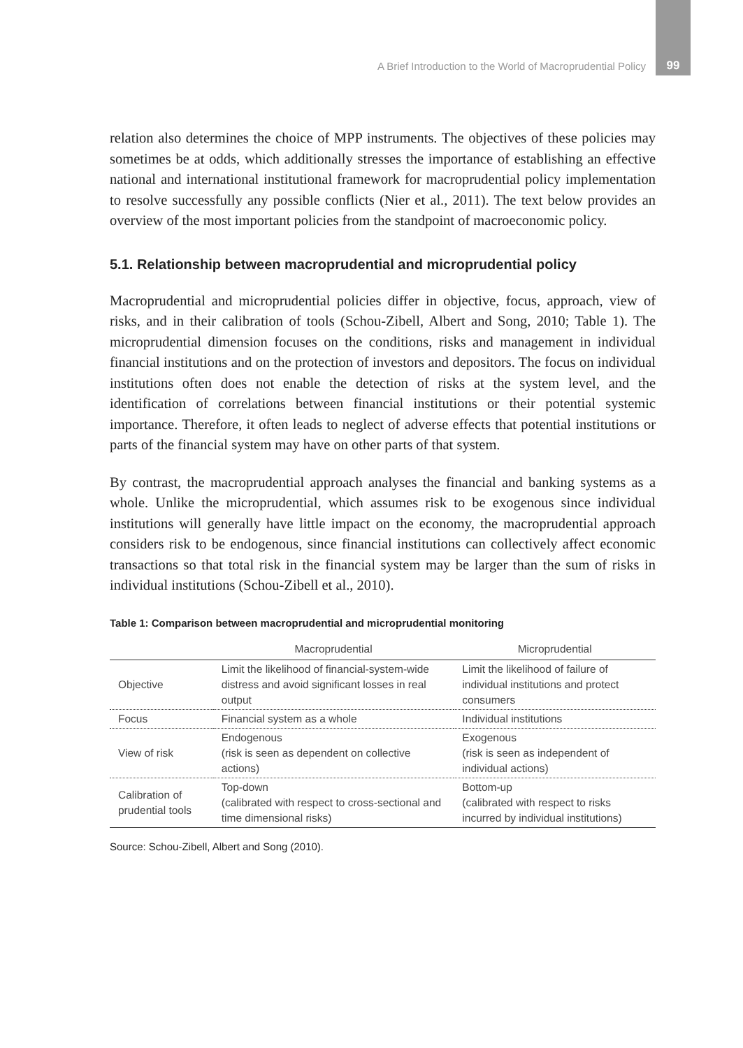A Brief Introduction to the World of Macroprudential Policy 99
relation also determines the choice of MPP instruments. The objectives of these policies may sometimes be at odds, which additionally stresses the importance of establishing an effective national and international institutional framework for macroprudential policy implementation to resolve successfully any possible conflicts (Nier et al., 2011). The text below provides an overview of the most important policies from the standpoint of macroeconomic policy.
5.1. Relationship between macroprudential and microprudential policy
Macroprudential and microprudential policies differ in objective, focus, approach, view of risks, and in their calibration of tools (Schou-Zibell, Albert and Song, 2010; Table 1). The microprudential dimension focuses on the conditions, risks and management in individual financial institutions and on the protection of investors and depositors. The focus on individual institutions often does not enable the detection of risks at the system level, and the identification of correlations between financial institutions or their potential systemic importance. Therefore, it often leads to neglect of adverse effects that potential institutions or parts of the financial system may have on other parts of that system.
By contrast, the macroprudential approach analyses the financial and banking systems as a whole. Unlike the microprudential, which assumes risk to be exogenous since individual institutions will generally have little impact on the economy, the macroprudential approach considers risk to be endogenous, since financial institutions can collectively affect economic transactions so that total risk in the financial system may be larger than the sum of risks in individual institutions (Schou-Zibell et al., 2010).
Table 1: Comparison between macroprudential and microprudential monitoring
| | Macroprudential | Microprudential |
| --- | --- | --- |
| Objective | Limit the likelihood of financial-system-wide distress and avoid significant losses in real output | Limit the likelihood of failure of individual institutions and protect consumers |
| Focus | Financial system as a whole | Individual institutions |
| View of risk | Endogenous (risk is seen as dependent on collective actions) | Exogenous (risk is seen as independent of individual actions) |
| Calibration of prudential tools | Top-down (calibrated with respect to cross-sectional and time dimensional risks) | Bottom-up (calibrated with respect to risks incurred by individual institutions) |
Source: Schou-Zibell, Albert and Song (2010).